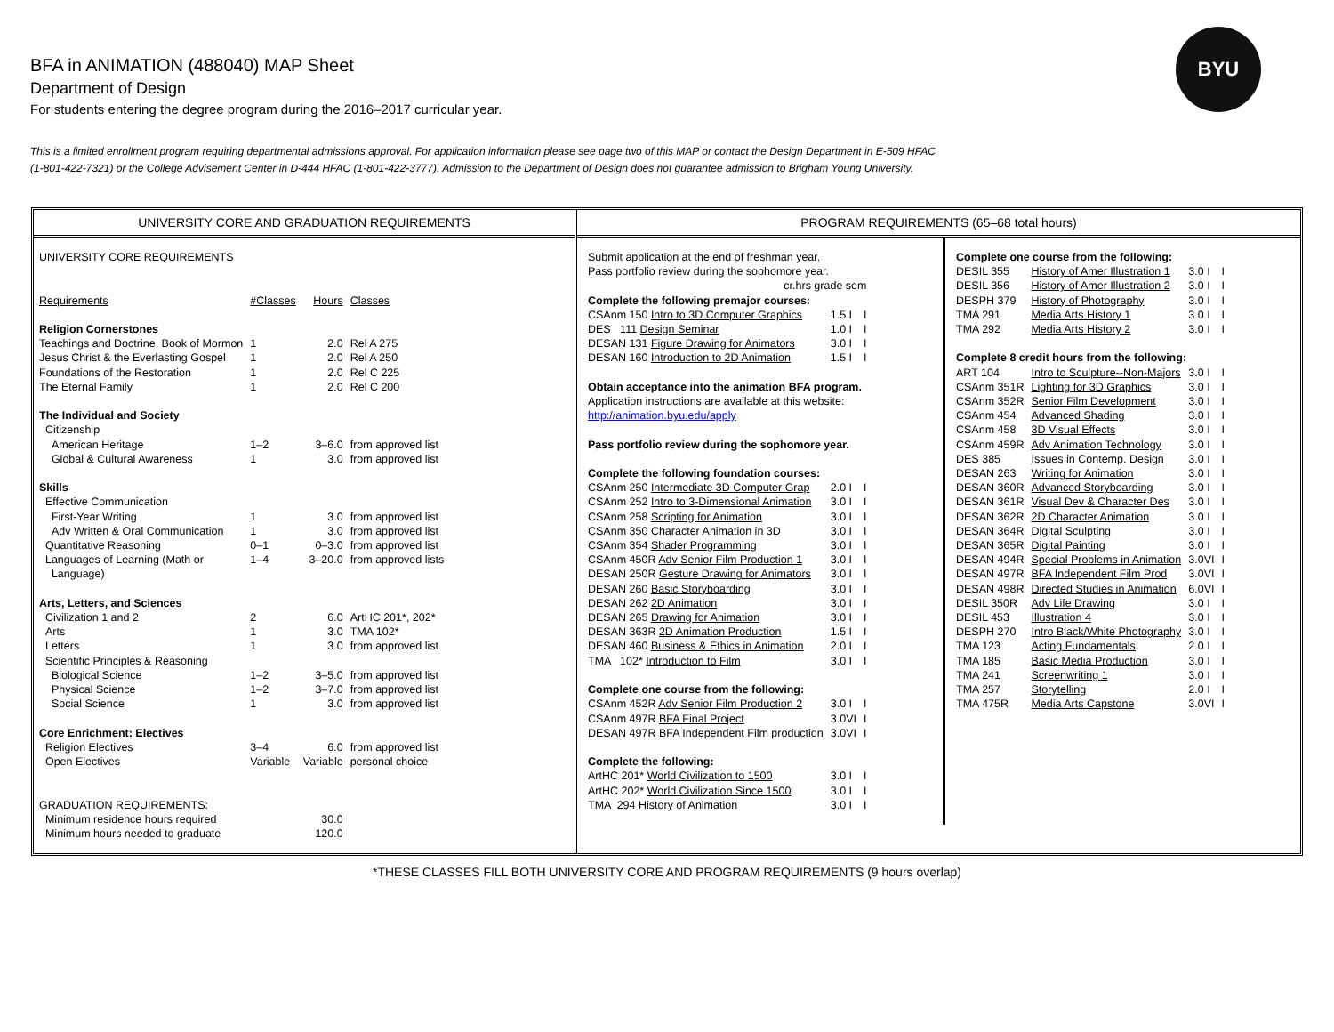BFA in ANIMATION (488040) MAP Sheet
Department of Design
For students entering the degree program during the 2016–2017 curricular year.
BYU
This is a limited enrollment program requiring departmental admissions approval. For application information please see page two of this MAP or contact the Design Department in E-509 HFAC
(1-801-422-7321) or the College Advisement Center in D-444 HFAC (1-801-422-3777). Admission to the Department of Design does not guarantee admission to Brigham Young University.
UNIVERSITY CORE AND GRADUATION REQUIREMENTS
| UNIVERSITY CORE REQUIREMENTS | | | |
| Requirements | #Classes | Hours | Classes |
| Religion Cornerstones | | | |
| Teachings and Doctrine, Book of Mormon | 1 | 2.0 | Rel A 275 |
| Jesus Christ & the Everlasting Gospel | 1 | 2.0 | Rel A 250 |
| Foundations of the Restoration | 1 | 2.0 | Rel C 225 |
| The Eternal Family | 1 | 2.0 | Rel C 200 |
| The Individual and Society | | | |
| Citizenship | | | |
| American Heritage | 1–2 | 3–6.0 | from approved list |
| Global & Cultural Awareness | 1 | 3.0 | from approved list |
| Skills | | | |
| Effective Communication | | | |
| First-Year Writing | 1 | 3.0 | from approved list |
| Adv Written & Oral Communication | 1 | 3.0 | from approved list |
| Quantitative Reasoning | 0–1 | 0–3.0 | from approved list |
| Languages of Learning (Math or | 1–4 | 3–20.0 | from approved lists |
| Language) | | | |
| Arts, Letters, and Sciences | | | |
| Civilization 1 and 2 | 2 | 6.0 | ArtHC 201*, 202* |
| Arts | 1 | 3.0 | TMA 102* |
| Letters | 1 | 3.0 | from approved list |
| Scientific Principles & Reasoning | | | |
| Biological Science | 1–2 | 3–5.0 | from approved list |
| Physical Science | 1–2 | 3–7.0 | from approved list |
| Social Science | 1 | 3.0 | from approved list |
| Core Enrichment: Electives | | | |
| Religion Electives | 3–4 | 6.0 | from approved list |
| Open Electives | Variable | Variable | personal choice |
| GRADUATION REQUIREMENTS: | | | |
| Minimum residence hours required | | 30.0 | |
| Minimum hours needed to graduate | | 120.0 | |
PROGRAM REQUIREMENTS (65–68 total hours)
| Submit application at the end of freshman year. | | |
| Pass portfolio review during the sophomore year. | | |
| cr.hrs grade sem | | |
| Complete the following premajor courses: | | |
| CSAnm 150 Intro to 3D Computer Graphics | 1.5 I | I |
| DES 111 Design Seminar | 1.0 I | I |
| DESAN 131 Figure Drawing for Animators | 3.0 I | I |
| DESAN 160 Introduction to 2D Animation | 1.5 I | I |
| Obtain acceptance into the animation BFA program. | | |
| Application instructions are available at this website: | | |
| http://animation.byu.edu/apply | | |
| Pass portfolio review during the sophomore year. | | |
| Complete the following foundation courses: | | |
| CSAnm 250 Intermediate 3D Computer Grap | 2.0 I | I |
| CSAnm 252 Intro to 3-Dimensional Animation | 3.0 I | I |
| CSAnm 258 Scripting for Animation | 3.0 I | I |
| CSAnm 350 Character Animation in 3D | 3.0 I | I |
| CSAnm 354 Shader Programming | 3.0 I | I |
| CSAnm 450R Adv Senior Film Production 1 | 3.0 I | I |
| DESAN 250R Gesture Drawing for Animators | 3.0 I | I |
| DESAN 260 Basic Storyboarding | 3.0 I | I |
| DESAN 262 2D Animation | 3.0 I | I |
| DESAN 265 Drawing for Animation | 3.0 I | I |
| DESAN 363R 2D Animation Production | 1.5 I | I |
| DESAN 460 Business & Ethics in Animation | 2.0 I | I |
| TMA 102* Introduction to Film | 3.0 I | I |
| Complete one course from the following: | | |
| CSAnm 452R Adv Senior Film Production 2 | 3.0 I | I |
| CSAnm 497R BFA Final Project | 3.0VI | I |
| DESAN 497R BFA Independent Film production | 3.0VI | I |
| Complete the following: | | |
| ArtHC 201* World Civilization to 1500 | 3.0 I | I |
| ArtHC 202* World Civilization Since 1500 | 3.0 I | I |
| TMA 294 History of Animation | 3.0 I | I |
| Complete one course from the following: | | | |
| DESIL 355 | History of Amer Illustration 1 | 3.0 I | I |
| DESIL 356 | History of Amer Illustration 2 | 3.0 I | I |
| DESPH 379 | History of Photography | 3.0 I | I |
| TMA 291 | Media Arts History 1 | 3.0 I | I |
| TMA 292 | Media Arts History 2 | 3.0 I | I |
| Complete 8 credit hours from the following: | | | |
| ART 104 | Intro to Sculpture--Non-Majors | 3.0 I | I |
| CSAnm 351R | Lighting for 3D Graphics | 3.0 I | I |
| CSAnm 352R | Senior Film Development | 3.0 I | I |
| CSAnm 454 | Advanced Shading | 3.0 I | I |
| CSAnm 458 | 3D Visual Effects | 3.0 I | I |
| CSAnm 459R | Adv Animation Technology | 3.0 I | I |
| DES 385 | Issues in Contemp. Design | 3.0 I | I |
| DESAN 263 | Writing for Animation | 3.0 I | I |
| DESAN 360R | Advanced Storyboarding | 3.0 I | I |
| DESAN 361R | Visual Dev & Character Des | 3.0 I | I |
| DESAN 362R | 2D Character Animation | 3.0 I | I |
| DESAN 364R | Digital Sculpting | 3.0 I | I |
| DESAN 365R | Digital Painting | 3.0 I | I |
| DESAN 494R | Special Problems in Animation | 3.0VI | I |
| DESAN 497R | BFA Independent Film Prod | 3.0VI | I |
| DESAN 498R | Directed Studies in Animation | 6.0VI | I |
| DESIL 350R | Adv Life Drawing | 3.0 I | I |
| DESIL 453 | Illustration 4 | 3.0 I | I |
| DESPH 270 | Intro Black/White Photography | 3.0 I | I |
| TMA 123 | Acting Fundamentals | 2.0 I | I |
| TMA 185 | Basic Media Production | 3.0 I | I |
| TMA 241 | Screenwriting 1 | 3.0 I | I |
| TMA 257 | Storytelling | 2.0 I | I |
| TMA 475R | Media Arts Capstone | 3.0VI | I |
*THESE CLASSES FILL BOTH UNIVERSITY CORE AND PROGRAM REQUIREMENTS (9 hours overlap)